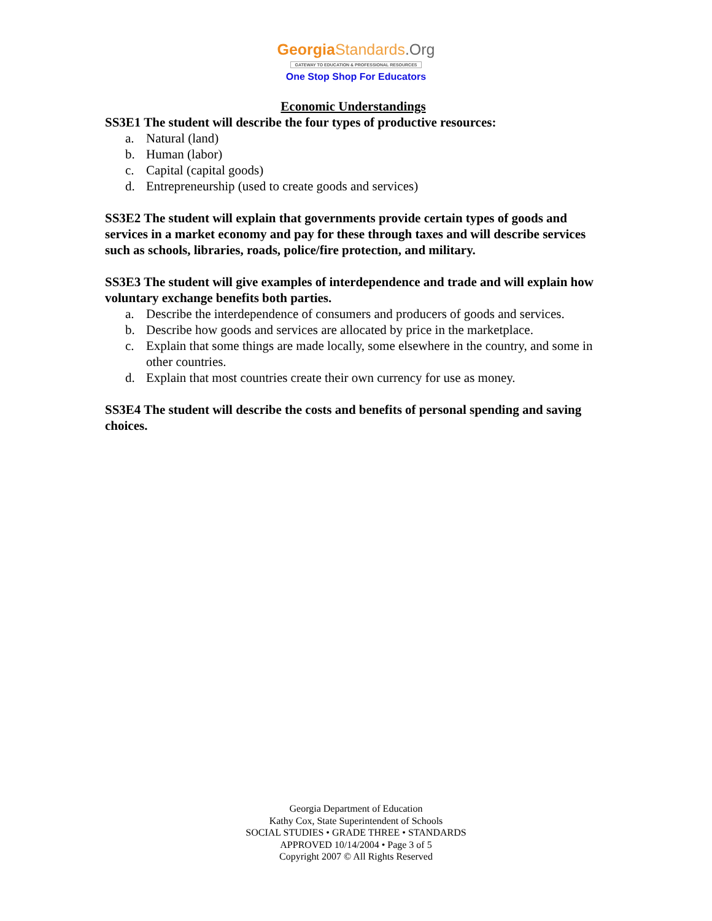Georgia Standards.Org
GATEWAY TO EDUCATION & PROFESSIONAL RESOURCES
One Stop Shop For Educators
Economic Understandings
SS3E1 The student will describe the four types of productive resources:
a. Natural (land)
b. Human (labor)
c. Capital (capital goods)
d. Entrepreneurship (used to create goods and services)
SS3E2 The student will explain that governments provide certain types of goods and services in a market economy and pay for these through taxes and will describe services such as schools, libraries, roads, police/fire protection, and military.
SS3E3 The student will give examples of interdependence and trade and will explain how voluntary exchange benefits both parties.
a. Describe the interdependence of consumers and producers of goods and services.
b. Describe how goods and services are allocated by price in the marketplace.
c. Explain that some things are made locally, some elsewhere in the country, and some in other countries.
d. Explain that most countries create their own currency for use as money.
SS3E4 The student will describe the costs and benefits of personal spending and saving choices.
Georgia Department of Education
Kathy Cox, State Superintendent of Schools
SOCIAL STUDIES • GRADE THREE • STANDARDS
APPROVED 10/14/2004 • Page 3 of 5
Copyright 2007 © All Rights Reserved